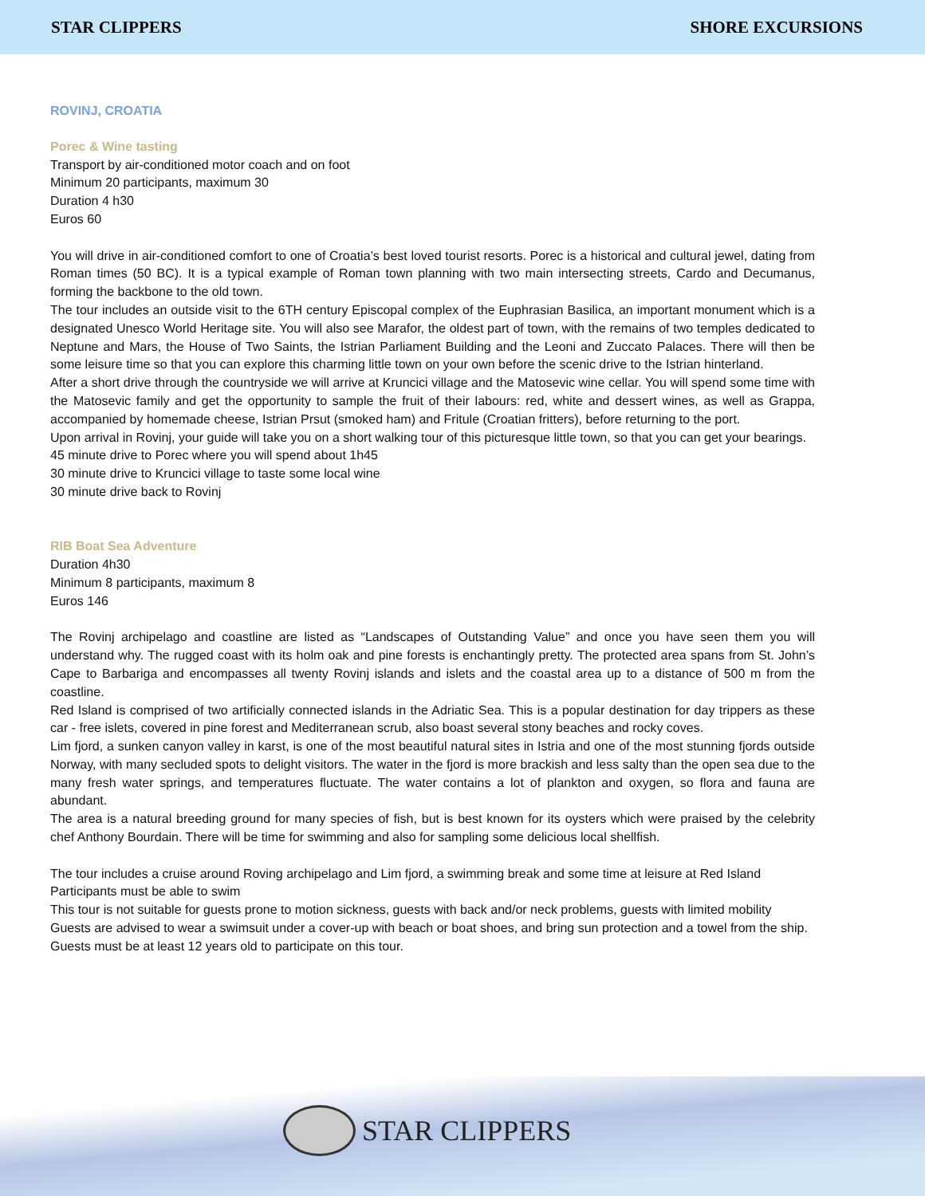STAR CLIPPERS SHORE EXCURSIONS
ROVINJ, CROATIA
Porec & Wine tasting
Transport by air-conditioned motor coach and on foot
Minimum 20 participants, maximum 30
Duration 4 h30
Euros 60
You will drive in air-conditioned comfort to one of Croatia’s best loved tourist resorts. Porec is a historical and cultural jewel, dating from Roman times (50 BC). It is a typical example of Roman town planning with two main intersecting streets, Cardo and Decumanus, forming the backbone to the old town.
The tour includes an outside visit to the 6TH century Episcopal complex of the Euphrasian Basilica, an important monument which is a designated Unesco World Heritage site. You will also see Marafor, the oldest part of town, with the remains of two temples dedicated to Neptune and Mars, the House of Two Saints, the Istrian Parliament Building and the Leoni and Zuccato Palaces. There will then be some leisure time so that you can explore this charming little town on your own before the scenic drive to the Istrian hinterland.
After a short drive through the countryside we will arrive at Kruncici village and the Matosevic wine cellar. You will spend some time with the Matosevic family and get the opportunity to sample the fruit of their labours: red, white and dessert wines, as well as Grappa, accompanied by homemade cheese, Istrian Prsut (smoked ham) and Fritule (Croatian fritters), before returning to the port.
Upon arrival in Rovinj, your guide will take you on a short walking tour of this picturesque little town, so that you can get your bearings.
45 minute drive to Porec where you will spend about 1h45
30 minute drive to Kruncici village to taste some local wine
30 minute drive back to Rovinj
RIB Boat Sea Adventure
Duration 4h30
Minimum 8 participants, maximum 8
Euros 146
The Rovinj archipelago and coastline are listed as “Landscapes of Outstanding Value” and once you have seen them you will understand why. The rugged coast with its holm oak and pine forests is enchantingly pretty. The protected area spans from St. John’s Cape to Barbariga and encompasses all twenty Rovinj islands and islets and the coastal area up to a distance of 500 m from the coastline.
Red Island is comprised of two artificially connected islands in the Adriatic Sea. This is a popular destination for day trippers as these car - free islets, covered in pine forest and Mediterranean scrub, also boast several stony beaches and rocky coves.
Lim fjord, a sunken canyon valley in karst, is one of the most beautiful natural sites in Istria and one of the most stunning fjords outside Norway, with many secluded spots to delight visitors. The water in the fjord is more brackish and less salty than the open sea due to the many fresh water springs, and temperatures fluctuate. The water contains a lot of plankton and oxygen, so flora and fauna are abundant.
The area is a natural breeding ground for many species of fish, but is best known for its oysters which were praised by the celebrity chef Anthony Bourdain. There will be time for swimming and also for sampling some delicious local shellfish.
The tour includes a cruise around Roving archipelago and Lim fjord, a swimming break and some time at leisure at Red Island
Participants must be able to swim
This tour is not suitable for guests prone to motion sickness, guests with back and/or neck problems, guests with limited mobility
Guests are advised to wear a swimsuit under a cover-up with beach or boat shoes, and bring sun protection and a towel from the ship.
Guests must be at least 12 years old to participate on this tour.
STAR CLIPPERS